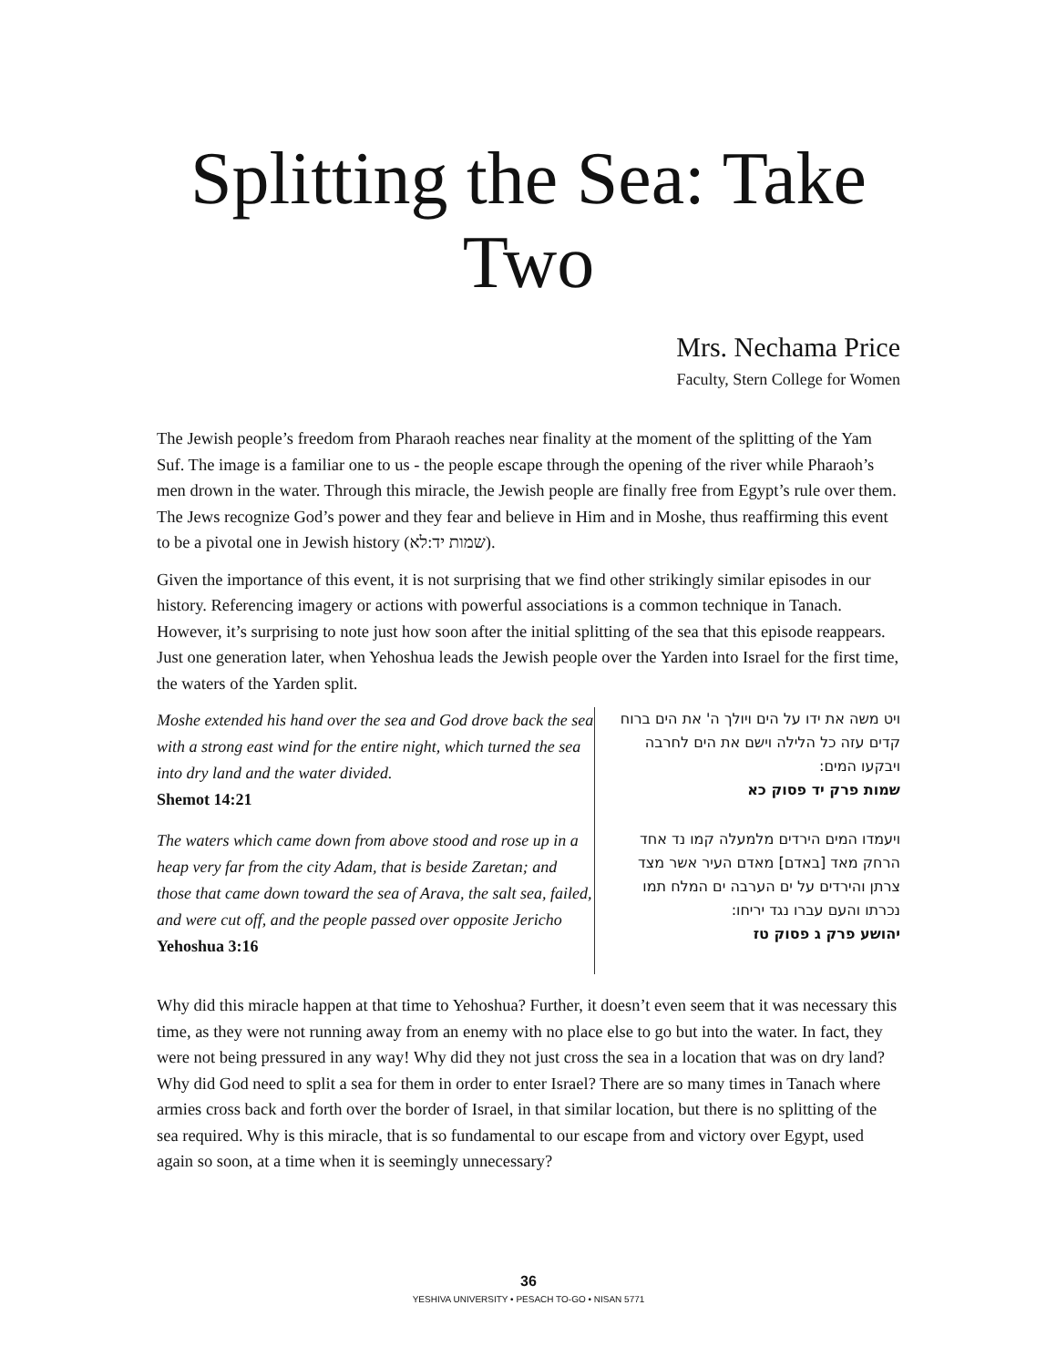Splitting the Sea: Take Two
Mrs. Nechama Price
Faculty, Stern College for Women
The Jewish people’s freedom from Pharaoh reaches near finality at the moment of the splitting of the Yam Suf. The image is a familiar one to us - the people escape through the opening of the river while Pharaoh’s men drown in the water. Through this miracle, the Jewish people are finally free from Egypt’s rule over them. The Jews recognize God’s power and they fear and believe in Him and in Moshe, thus reaffirming this event to be a pivotal one in Jewish history (שמות יד:לא).
Given the importance of this event, it is not surprising that we find other strikingly similar episodes in our history. Referencing imagery or actions with powerful associations is a common technique in Tanach. However, it’s surprising to note just how soon after the initial splitting of the sea that this episode reappears. Just one generation later, when Yehoshua leads the Jewish people over the Yarden into Israel for the first time, the waters of the Yarden split.
| Moshe extended his hand over the sea and God drove back the sea with a strong east wind for the entire night, which turned the sea into dry land and the water divided. Shemot 14:21 | ויט משה את ידו על הים ויולך ה' את הים ברוח קדים עזה כל הלילה וישם את הים לחרבה ויבקעו המים: שמות פרק יד פסוק כא |
| The waters which came down from above stood and rose up in a heap very far from the city Adam, that is beside Zaretan; and those that came down toward the sea of Arava, the salt sea, failed, and were cut off, and the people passed over opposite Jericho Yehoshua 3:16 | ויעמדו המים הירדים מלמעלה קמו נד אחד הרחק מאד [באדם] מאדם העיר אשר מצד צרתן והירדים על ים הערבה ים המלח תמו נכרתו והעם עברו נגד יריחו: יהושע פרק ג פסוק טז |
Why did this miracle happen at that time to Yehoshua? Further, it doesn’t even seem that it was necessary this time, as they were not running away from an enemy with no place else to go but into the water. In fact, they were not being pressured in any way! Why did they not just cross the sea in a location that was on dry land? Why did God need to split a sea for them in order to enter Israel? There are so many times in Tanach where armies cross back and forth over the border of Israel, in that similar location, but there is no splitting of the sea required. Why is this miracle, that is so fundamental to our escape from and victory over Egypt, used again so soon, at a time when it is seemingly unnecessary?
36
YESHIVA UNIVERSITY • PESACH TO-GO • NISAN 5771